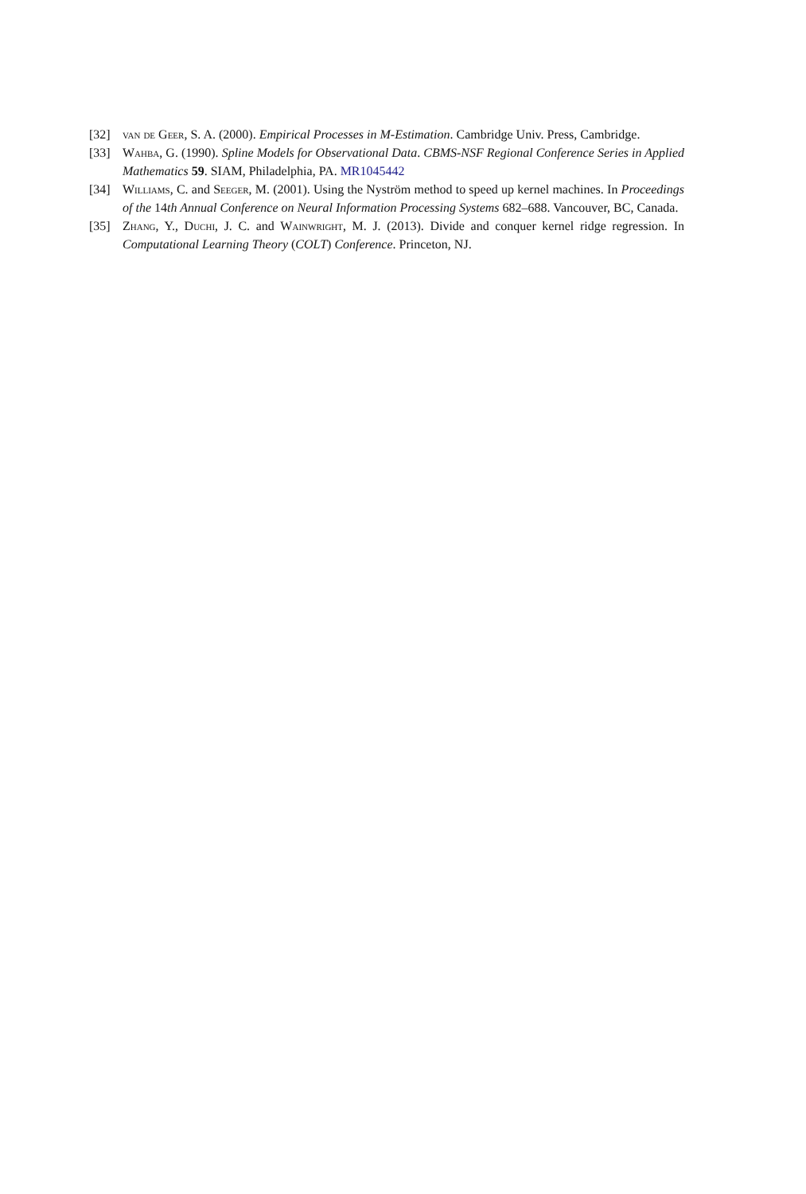[32] van de Geer, S. A. (2000). Empirical Processes in M-Estimation. Cambridge Univ. Press, Cambridge.
[33] Wahba, G. (1990). Spline Models for Observational Data. CBMS-NSF Regional Conference Series in Applied Mathematics 59. SIAM, Philadelphia, PA. MR1045442
[34] Williams, C. and Seeger, M. (2001). Using the Nyström method to speed up kernel machines. In Proceedings of the 14th Annual Conference on Neural Information Processing Systems 682–688. Vancouver, BC, Canada.
[35] Zhang, Y., Duchi, J. C. and Wainwright, M. J. (2013). Divide and conquer kernel ridge regression. In Computational Learning Theory (COLT) Conference. Princeton, NJ.